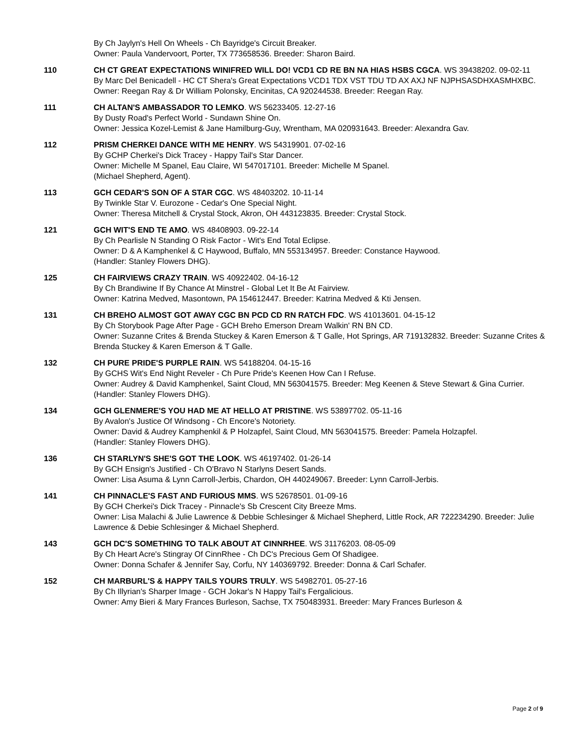By Ch Jaylyn's Hell On Wheels - Ch Bayridge's Circuit Breaker.
Owner: Paula Vandervoort, Porter, TX 773658536. Breeder: Sharon Baird.
110 CH CT GREAT EXPECTATIONS WINIFRED WILL DO! VCD1 CD RE BN NA HIAS HSBS CGCA. WS 39438202. 09-02-11
By Marc Del Benicadell - HC CT Shera's Great Expectations VCD1 TDX VST TDU TD AX AXJ NF NJPHSASDHXASMHXBC.
Owner: Reegan Ray & Dr William Polonsky, Encinitas, CA 920244538. Breeder: Reegan Ray.
111 CH ALTAN'S AMBASSADOR TO LEMKO. WS 56233405. 12-27-16
By Dusty Road's Perfect World - Sundawn Shine On.
Owner: Jessica Kozel-Lemist & Jane Hamilburg-Guy, Wrentham, MA 020931643. Breeder: Alexandra Gav.
112 PRISM CHERKEI DANCE WITH ME HENRY. WS 54319901. 07-02-16
By GCHP Cherkei's Dick Tracey - Happy Tail's Star Dancer.
Owner: Michelle M Spanel, Eau Claire, WI 547017101. Breeder: Michelle M Spanel.
(Michael Shepherd, Agent).
113 GCH CEDAR'S SON OF A STAR CGC. WS 48403202. 10-11-14
By Twinkle Star V. Eurozone - Cedar's One Special Night.
Owner: Theresa Mitchell & Crystal Stock, Akron, OH 443123835. Breeder: Crystal Stock.
121 GCH WIT'S END TE AMO. WS 48408903. 09-22-14
By Ch Pearlisle N Standing O Risk Factor - Wit's End Total Eclipse.
Owner: D & A Kamphenkel & C Haywood, Buffalo, MN 553134957. Breeder: Constance Haywood.
(Handler: Stanley Flowers DHG).
125 CH FAIRVIEWS CRAZY TRAIN. WS 40922402. 04-16-12
By Ch Brandiwine If By Chance At Minstrel - Global Let It Be At Fairview.
Owner: Katrina Medved, Masontown, PA 154612447. Breeder: Katrina Medved & Kti Jensen.
131 CH BREHO ALMOST GOT AWAY CGC BN PCD CD RN RATCH FDC. WS 41013601. 04-15-12
By Ch Storybook Page After Page - GCH Breho Emerson Dream Walkin' RN BN CD.
Owner: Suzanne Crites & Brenda Stuckey & Karen Emerson & T Galle, Hot Springs, AR 719132832. Breeder: Suzanne Crites & Brenda Stuckey & Karen Emerson & T Galle.
132 CH PURE PRIDE'S PURPLE RAIN. WS 54188204. 04-15-16
By GCHS Wit's End Night Reveler - Ch Pure Pride's Keenen How Can I Refuse.
Owner: Audrey & David Kamphenkel, Saint Cloud, MN 563041575. Breeder: Meg Keenen & Steve Stewart & Gina Currier.
(Handler: Stanley Flowers DHG).
134 GCH GLENMERE'S YOU HAD ME AT HELLO AT PRISTINE. WS 53897702. 05-11-16
By Avalon's Justice Of Windsong - Ch Encore's Notoriety.
Owner: David & Audrey Kamphenkil & P Holzapfel, Saint Cloud, MN 563041575. Breeder: Pamela Holzapfel.
(Handler: Stanley Flowers DHG).
136 CH STARLYN'S SHE'S GOT THE LOOK. WS 46197402. 01-26-14
By GCH Ensign's Justified - Ch O'Bravo N Starlyns Desert Sands.
Owner: Lisa Asuma & Lynn Carroll-Jerbis, Chardon, OH 440249067. Breeder: Lynn Carroll-Jerbis.
141 CH PINNACLE'S FAST AND FURIOUS MMS. WS 52678501. 01-09-16
By GCH Cherkei's Dick Tracey - Pinnacle's Sb Crescent City Breeze Mms.
Owner: Lisa Malachi & Julie Lawrence & Debbie Schlesinger & Michael Shepherd, Little Rock, AR 722234290. Breeder: Julie Lawrence & Debie Schlesinger & Michael Shepherd.
143 GCH DC'S SOMETHING TO TALK ABOUT AT CINNRHEE. WS 31176203. 08-05-09
By Ch Heart Acre's Stingray Of CinnRhee - Ch DC's Precious Gem Of Shadigee.
Owner: Donna Schafer & Jennifer Say, Corfu, NY 140369792. Breeder: Donna & Carl Schafer.
152 CH MARBURL'S & HAPPY TAILS YOURS TRULY. WS 54982701. 05-27-16
By Ch Illyrian's Sharper Image - GCH Jokar's N Happy Tail's Fergalicious.
Owner: Amy Bieri & Mary Frances Burleson, Sachse, TX 750483931. Breeder: Mary Frances Burleson &
Page 2 of 9